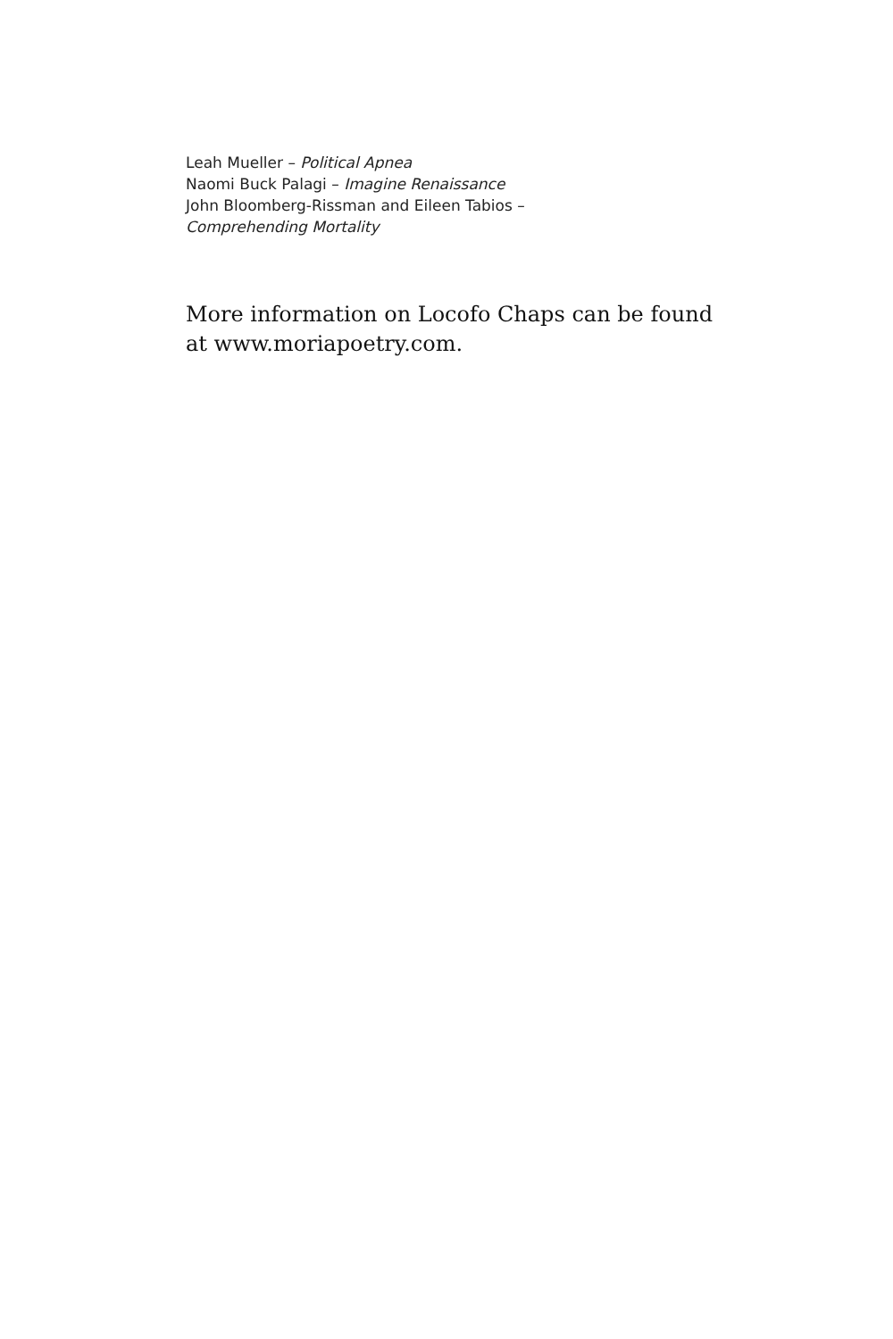Leah Mueller – Political Apnea
Naomi Buck Palagi – Imagine Renaissance
John Bloomberg-Rissman and Eileen Tabios –
Comprehending Mortality
More information on Locofo Chaps can be found at www.moriapoetry.com.